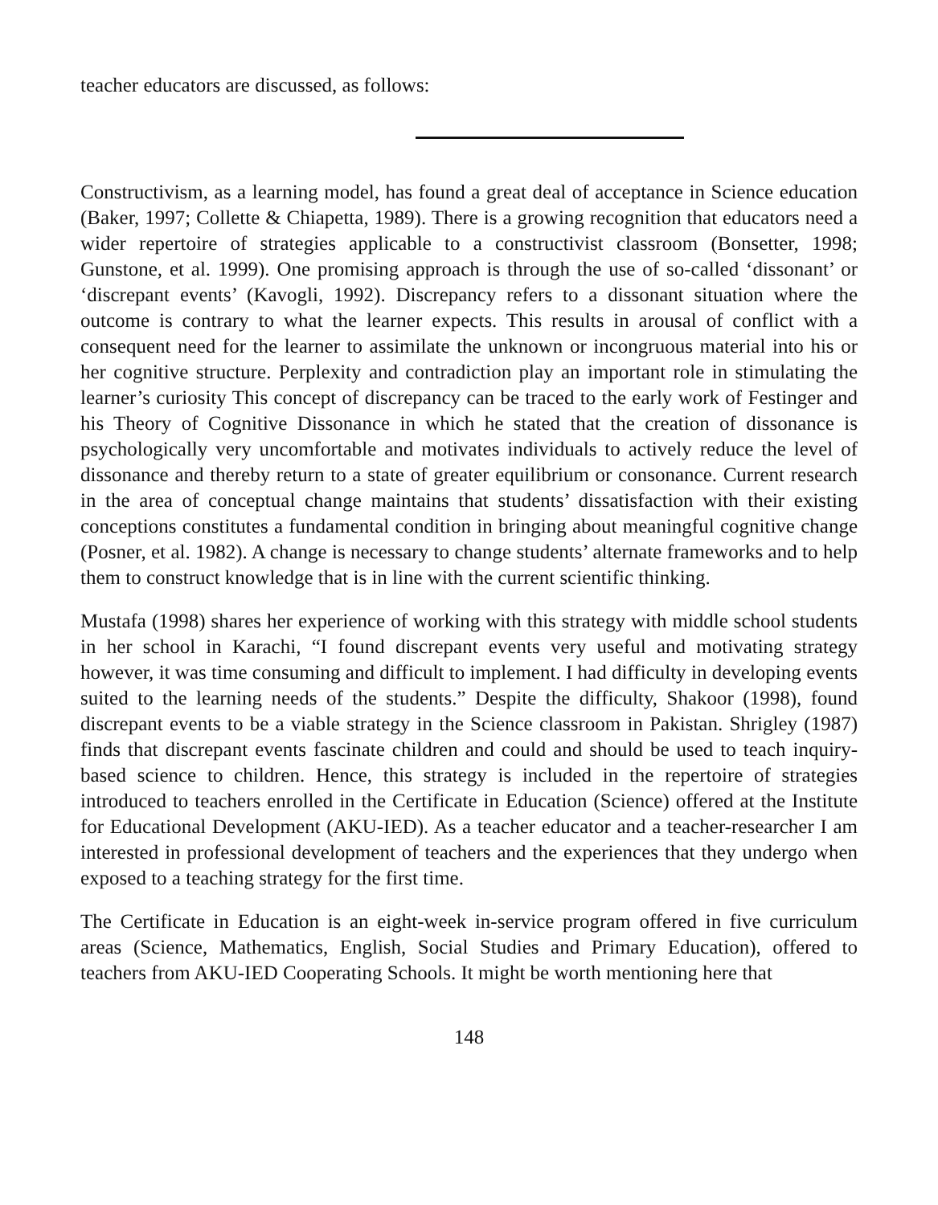teacher educators are discussed, as follows:
Constructivism, as a learning model, has found a great deal of acceptance in Science education (Baker, 1997; Collette & Chiapetta, 1989). There is a growing recognition that educators need a wider repertoire of strategies applicable to a constructivist classroom (Bonsetter, 1998; Gunstone, et al. 1999). One promising approach is through the use of so-called ‘dissonant’ or ‘discrepant events’ (Kavogli, 1992). Discrepancy refers to a dissonant situation where the outcome is contrary to what the learner expects. This results in arousal of conflict with a consequent need for the learner to assimilate the unknown or incongruous material into his or her cognitive structure. Perplexity and contradiction play an important role in stimulating the learner’s curiosity This concept of discrepancy can be traced to the early work of Festinger and his Theory of Cognitive Dissonance in which he stated that the creation of dissonance is psychologically very uncomfortable and motivates individuals to actively reduce the level of dissonance and thereby return to a state of greater equilibrium or consonance. Current research in the area of conceptual change maintains that students’ dissatisfaction with their existing conceptions constitutes a fundamental condition in bringing about meaningful cognitive change (Posner, et al. 1982). A change is necessary to change students’ alternate frameworks and to help them to construct knowledge that is in line with the current scientific thinking.
Mustafa (1998) shares her experience of working with this strategy with middle school students in her school in Karachi, “I found discrepant events very useful and motivating strategy however, it was time consuming and difficult to implement. I had difficulty in developing events suited to the learning needs of the students.” Despite the difficulty, Shakoor (1998), found discrepant events to be a viable strategy in the Science classroom in Pakistan. Shrigley (1987) finds that discrepant events fascinate children and could and should be used to teach inquiry-based science to children. Hence, this strategy is included in the repertoire of strategies introduced to teachers enrolled in the Certificate in Education (Science) offered at the Institute for Educational Development (AKU-IED). As a teacher educator and a teacher-researcher I am interested in professional development of teachers and the experiences that they undergo when exposed to a teaching strategy for the first time.
The Certificate in Education is an eight-week in-service program offered in five curriculum areas (Science, Mathematics, English, Social Studies and Primary Education), offered to teachers from AKU-IED Cooperating Schools. It might be worth mentioning here that
148